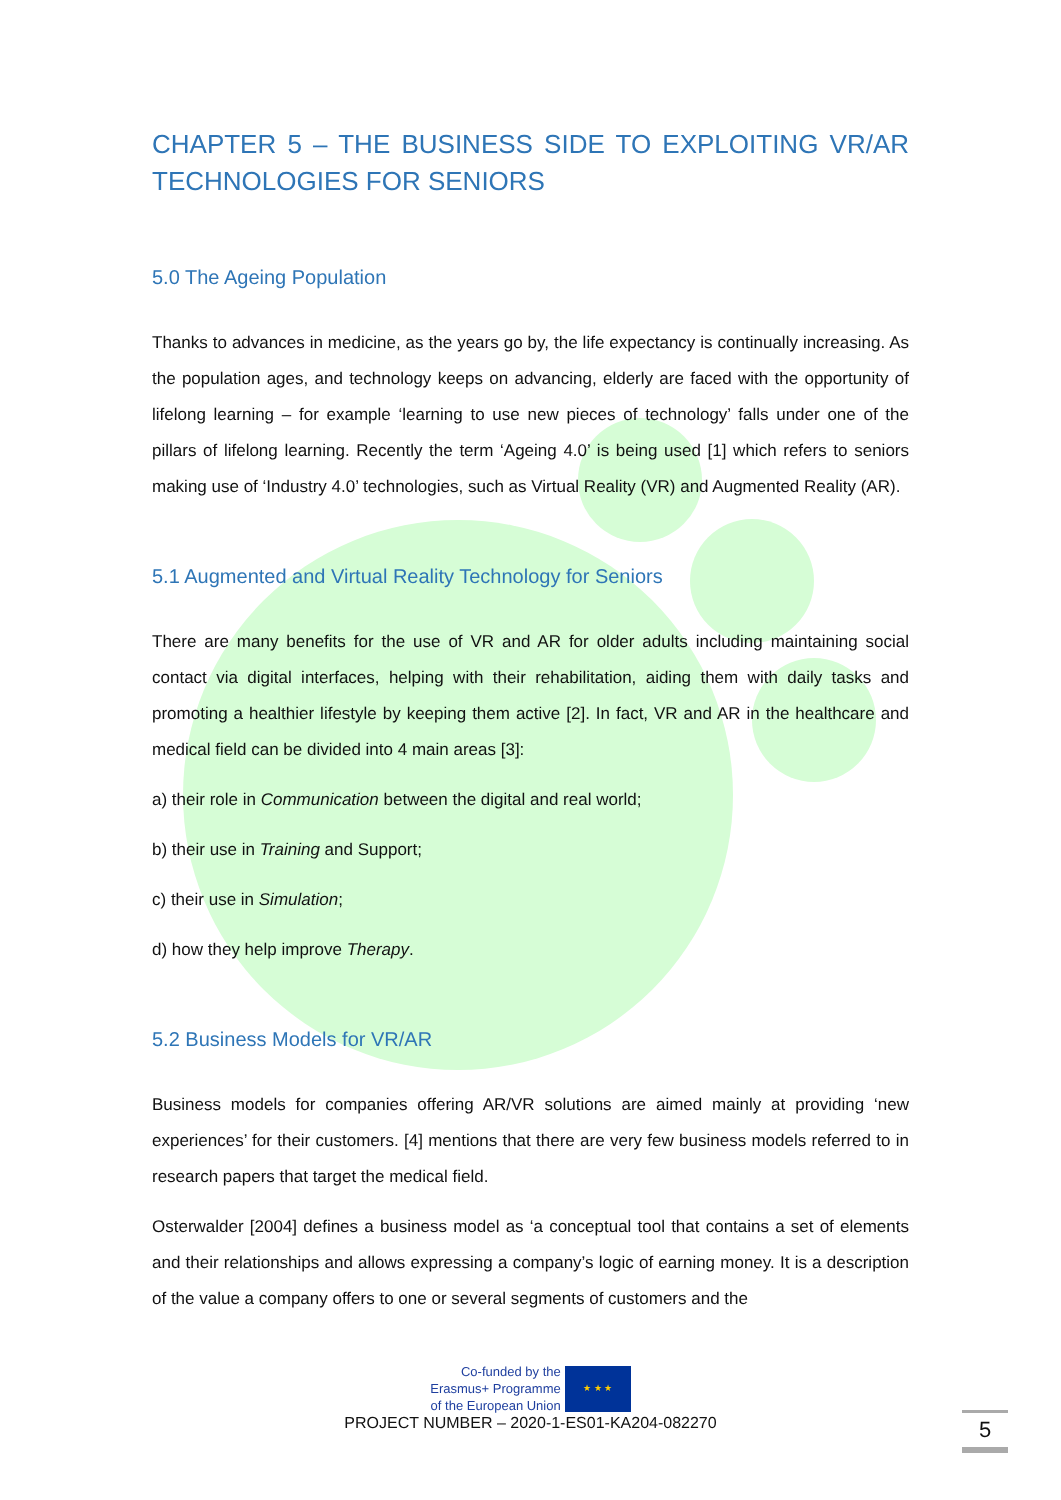CHAPTER 5 – THE BUSINESS SIDE TO EXPLOITING VR/AR TECHNOLOGIES FOR SENIORS
5.0 The Ageing Population
Thanks to advances in medicine, as the years go by, the life expectancy is continually increasing. As the population ages, and technology keeps on advancing, elderly are faced with the opportunity of lifelong learning – for example ‘learning to use new pieces of technology’ falls under one of the pillars of lifelong learning. Recently the term ‘Ageing 4.0’ is being used [1] which refers to seniors making use of ‘Industry 4.0’ technologies, such as Virtual Reality (VR) and Augmented Reality (AR).
5.1 Augmented and Virtual Reality Technology for Seniors
There are many benefits for the use of VR and AR for older adults including maintaining social contact via digital interfaces, helping with their rehabilitation, aiding them with daily tasks and promoting a healthier lifestyle by keeping them active [2]. In fact, VR and AR in the healthcare and medical field can be divided into 4 main areas [3]:
a) their role in Communication between the digital and real world;
b) their use in Training and Support;
c) their use in Simulation;
d) how they help improve Therapy.
5.2 Business Models for VR/AR
Business models for companies offering AR/VR solutions are aimed mainly at providing ‘new experiences’ for their customers. [4] mentions that there are very few business models referred to in research papers that target the medical field.
Osterwalder [2004] defines a business model as ‘a conceptual tool that contains a set of elements and their relationships and allows expressing a company’s logic of earning money. It is a description of the value a company offers to one or several segments of customers and the
Co-funded by the
Erasmus+ Programme
of the European Union
★ ★ ★
PROJECT NUMBER – 2020-1-ES01-KA204-082270
5